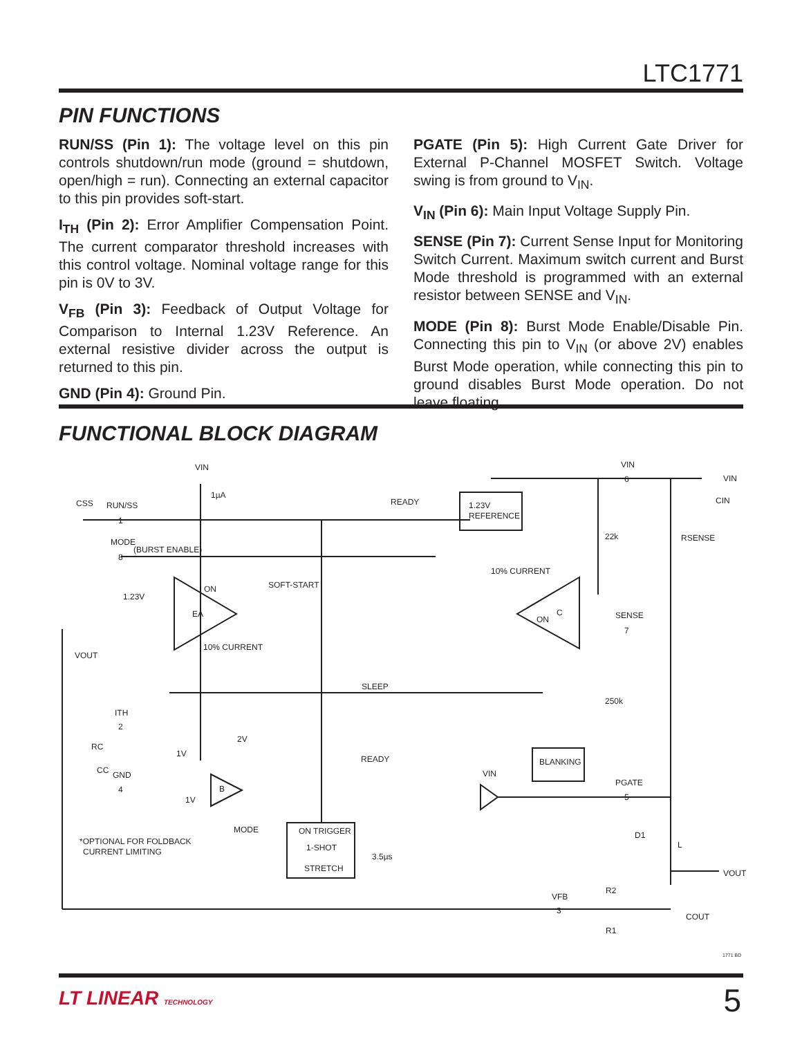LTC1771
PIN FUNCTIONS
RUN/SS (Pin 1): The voltage level on this pin controls shutdown/run mode (ground = shutdown, open/high = run). Connecting an external capacitor to this pin provides soft-start.
I<sub>TH</sub> (Pin 2): Error Amplifier Compensation Point. The current comparator threshold increases with this control voltage. Nominal voltage range for this pin is 0V to 3V.
V<sub>FB</sub> (Pin 3): Feedback of Output Voltage for Comparison to Internal 1.23V Reference. An external resistive divider across the output is returned to this pin.
GND (Pin 4): Ground Pin.
PGATE (Pin 5): High Current Gate Driver for External P-Channel MOSFET Switch. Voltage swing is from ground to V<sub>IN</sub>.
V<sub>IN</sub> (Pin 6): Main Input Voltage Supply Pin.
SENSE (Pin 7): Current Sense Input for Monitoring Switch Current. Maximum switch current and Burst Mode threshold is programmed with an external resistor between SENSE and V<sub>IN</sub>.
MODE (Pin 8): Burst Mode Enable/Disable Pin. Connecting this pin to V<sub>IN</sub> (or above 2V) enables Burst Mode operation, while connecting this pin to ground disables Burst Mode operation. Do not leave floating.
FUNCTIONAL BLOCK DIAGRAM
VIN
1µA
CSS
RUN/SS
READY
1.23V
REFERENCE
VIN
VIN
CIN
22k
RSENSE
MODE
(BURST ENABLE)
10% CURRENT
SOFT-START
1.23V
ON
EA
SENSE
ON
C
10% CURRENT
VOUT
SLEEP
250k
ITH
RC
2V
1V
READY
BLANKING
VIN
PGATE
CC
GND
B
1V
MODE
ON TRIGGER
1-SHOT
STRETCH
*OPTIONAL FOR FOLDBACK
CURRENT LIMITING
3.5µs
D1
L
VOUT
R2
VFB
COUT
R1
1771 BD
1
8
2
4
6
7
5
3
LT LINEAR TECHNOLOGY 5